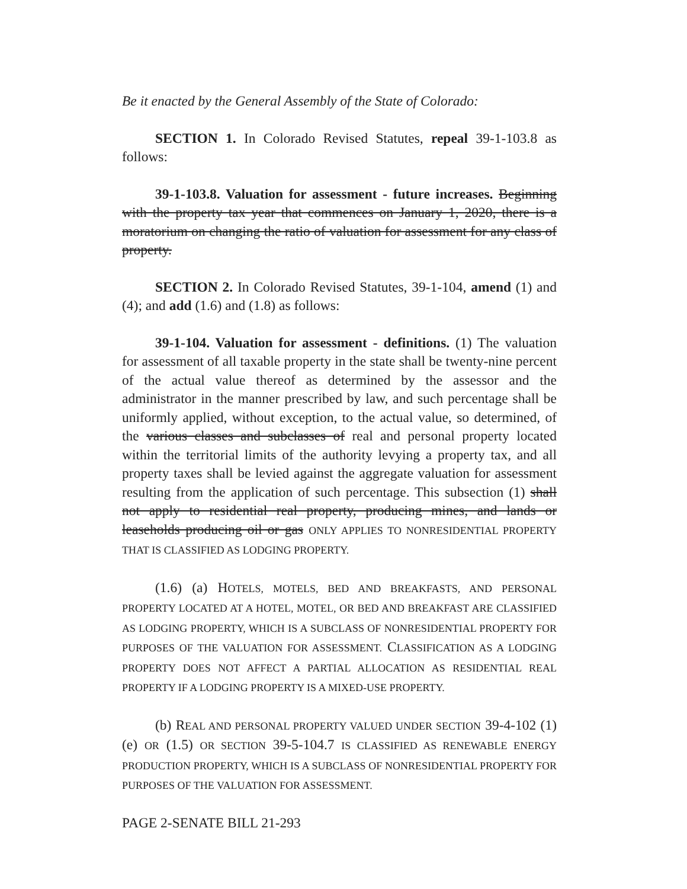Be it enacted by the General Assembly of the State of Colorado:
SECTION 1. In Colorado Revised Statutes, repeal 39-1-103.8 as follows:
39-1-103.8. Valuation for assessment - future increases. Beginning with the property tax year that commences on January 1, 2020, there is a moratorium on changing the ratio of valuation for assessment for any class of property.
SECTION 2. In Colorado Revised Statutes, 39-1-104, amend (1) and (4); and add (1.6) and (1.8) as follows:
39-1-104. Valuation for assessment - definitions. (1) The valuation for assessment of all taxable property in the state shall be twenty-nine percent of the actual value thereof as determined by the assessor and the administrator in the manner prescribed by law, and such percentage shall be uniformly applied, without exception, to the actual value, so determined, of the various classes and subclasses of real and personal property located within the territorial limits of the authority levying a property tax, and all property taxes shall be levied against the aggregate valuation for assessment resulting from the application of such percentage. This subsection (1) shall not apply to residential real property, producing mines, and lands or leaseholds producing oil or gas ONLY APPLIES TO NONRESIDENTIAL PROPERTY THAT IS CLASSIFIED AS LODGING PROPERTY.
(1.6) (a) HOTELS, MOTELS, BED AND BREAKFASTS, AND PERSONAL PROPERTY LOCATED AT A HOTEL, MOTEL, OR BED AND BREAKFAST ARE CLASSIFIED AS LODGING PROPERTY, WHICH IS A SUBCLASS OF NONRESIDENTIAL PROPERTY FOR PURPOSES OF THE VALUATION FOR ASSESSMENT. CLASSIFICATION AS A LODGING PROPERTY DOES NOT AFFECT A PARTIAL ALLOCATION AS RESIDENTIAL REAL PROPERTY IF A LODGING PROPERTY IS A MIXED-USE PROPERTY.
(b) REAL AND PERSONAL PROPERTY VALUED UNDER SECTION 39-4-102 (1)(e) OR (1.5) OR SECTION 39-5-104.7 IS CLASSIFIED AS RENEWABLE ENERGY PRODUCTION PROPERTY, WHICH IS A SUBCLASS OF NONRESIDENTIAL PROPERTY FOR PURPOSES OF THE VALUATION FOR ASSESSMENT.
PAGE 2-SENATE BILL 21-293